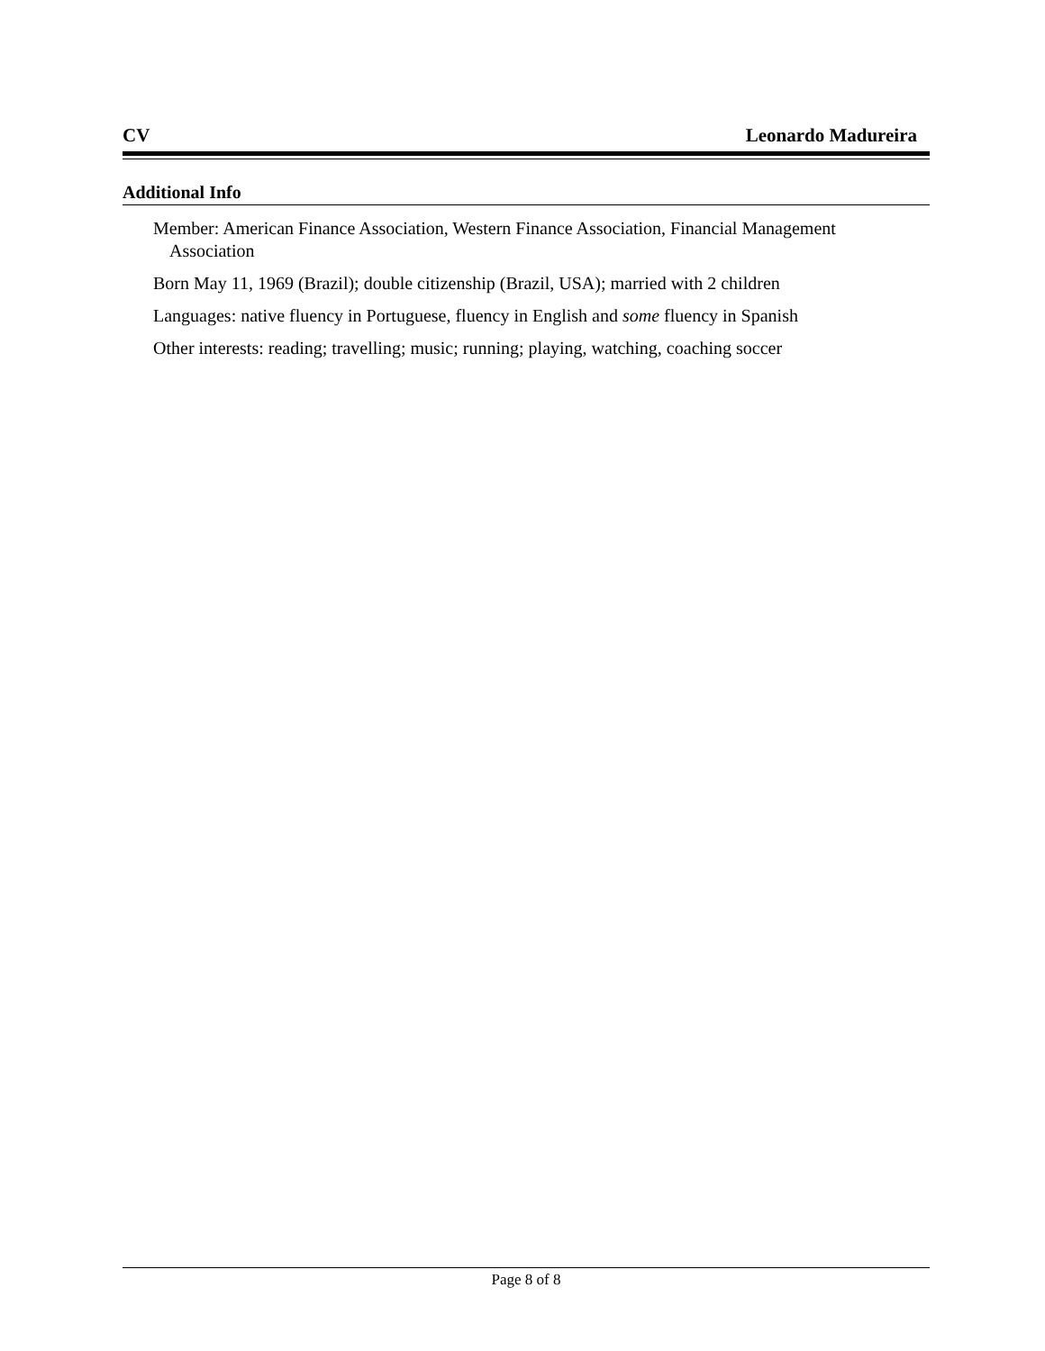CV Leonardo Madureira
Additional Info
Member: American Finance Association, Western Finance Association, Financial Management Association
Born May 11, 1969 (Brazil); double citizenship (Brazil, USA); married with 2 children
Languages: native fluency in Portuguese, fluency in English and some fluency in Spanish
Other interests: reading; travelling; music; running; playing, watching, coaching soccer
Page 8 of 8